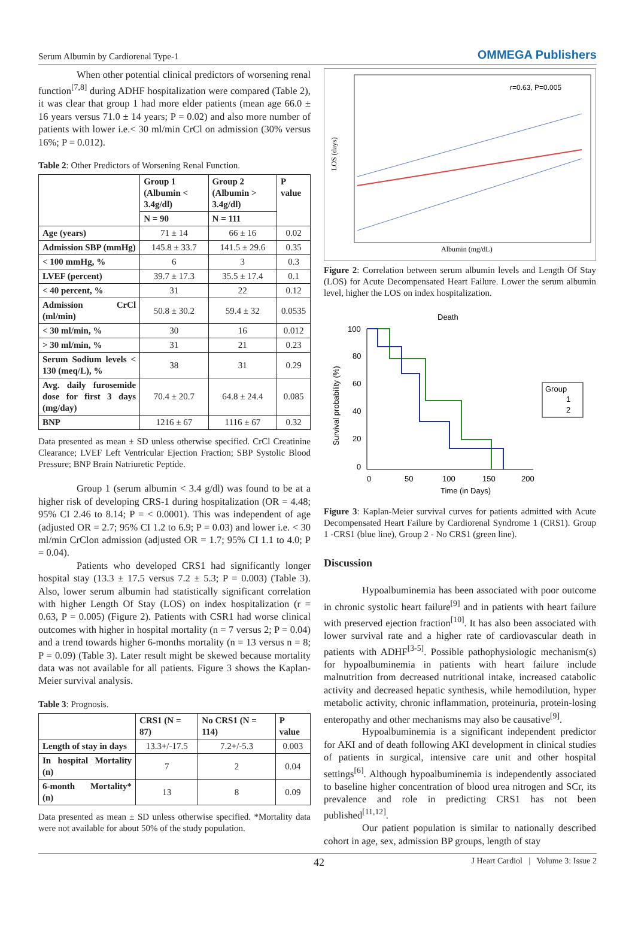Serum Albumin by Cardiorenal Type-1 OMMEGA Publishers
When other potential clinical predictors of worsening renal function<sup>[7,8]</sup> during ADHF hospitalization were compared (Table 2), it was clear that group 1 had more elder patients (mean age 66.0 ± 16 years versus 71.0 ± 14 years; P = 0.02) and also more number of patients with lower i.e.< 30 ml/min CrCl on admission (30% versus 16%; P = 0.012).
Table 2: Other Predictors of Worsening Renal Function.
| | Group 1 (Albumin < 3.4g/dl) | Group 2 (Albumin > 3.4g/dl) | P value |
| --- | --- | --- | --- |
| | N = 90 | N = 111 | |
| Age (years) | 71 ± 14 | 66 ± 16 | 0.02 |
| Admission SBP (mmHg) | 145.8 ± 33.7 | 141.5 ± 29.6 | 0.35 |
| < 100 mmHg, % | 6 | 3 | 0.3 |
| LVEF (percent) | 39.7 ± 17.3 | 35.5 ± 17.4 | 0.1 |
| < 40 percent, % | 31 | 22 | 0.12 |
| Admission CrCl (ml/min) | 50.8 ± 30.2 | 59.4 ± 32 | 0.0535 |
| < 30 ml/min, % | 30 | 16 | 0.012 |
| > 30 ml/min, % | 31 | 21 | 0.23 |
| Serum Sodium levels < 130 (meq/L), % | 38 | 31 | 0.29 |
| Avg. daily furosemide dose for first 3 days (mg/day) | 70.4 ± 20.7 | 64.8 ± 24.4 | 0.085 |
| BNP | 1216 ± 67 | 1116 ± 67 | 0.32 |
Data presented as mean ± SD unless otherwise specified. CrCl Creatinine Clearance; LVEF Left Ventricular Ejection Fraction; SBP Systolic Blood Pressure; BNP Brain Natriuretic Peptide.
Group 1 (serum albumin < 3.4 g/dl) was found to be at a higher risk of developing CRS-1 during hospitalization (OR = 4.48; 95% CI 2.46 to 8.14; P = < 0.0001). This was independent of age (adjusted OR = 2.7; 95% CI 1.2 to 6.9; P = 0.03) and lower i.e. < 30 ml/min CrClon admission (adjusted OR = 1.7; 95% CI 1.1 to 4.0; P = 0.04).
Patients who developed CRS1 had significantly longer hospital stay (13.3 ± 17.5 versus 7.2 ± 5.3; P = 0.003) (Table 3). Also, lower serum albumin had statistically significant correlation with higher Length Of Stay (LOS) on index hospitalization (r = 0.63, P = 0.005) (Figure 2). Patients with CSR1 had worse clinical outcomes with higher in hospital mortality (n = 7 versus 2; P = 0.04) and a trend towards higher 6-months mortality (n = 13 versus n = 8; P = 0.09) (Table 3). Later result might be skewed because mortality data was not available for all patients. Figure 3 shows the Kaplan-Meier survival analysis.
Table 3: Prognosis.
| | CRS1 (N = 87) | No CRS1 (N = 114) | P value |
| --- | --- | --- | --- |
| Length of stay in days | 13.3+/-17.5 | 7.2+/-5.3 | 0.003 |
| In hospital Mortality (n) | 7 | 2 | 0.04 |
| 6-month Mortality* (n) | 13 | 8 | 0.09 |
Data presented as mean ± SD unless otherwise specified. *Mortality data were not available for about 50% of the study population.
r=0.63, P=0.005
Albumin (mg/dL)
LOS (days)
Figure 2: Correlation between serum albumin levels and Length Of Stay (LOS) for Acute Decompensated Heart Failure. Lower the serum albumin level, higher the LOS on index hospitalization.
Death
100
80
60
40
20
0
0
50
100
150
200
Time (in Days)
Survival probability (%)
Group
1
2
Figure 3: Kaplan-Meier survival curves for patients admitted with Acute Decompensated Heart Failure by Cardiorenal Syndrome 1 (CRS1). Group 1 -CRS1 (blue line), Group 2 - No CRS1 (green line).
Discussion
Hypoalbuminemia has been associated with poor outcome in chronic systolic heart failure<sup>[9]</sup> and in patients with heart failure with preserved ejection fraction<sup>[10]</sup>. It has also been associated with lower survival rate and a higher rate of cardiovascular death in patients with ADHF<sup>[3-5]</sup>. Possible pathophysiologic mechanism(s) for hypoalbuminemia in patients with heart failure include malnutrition from decreased nutritional intake, increased catabolic activity and decreased hepatic synthesis, while hemodilution, hyper metabolic activity, chronic inflammation, proteinuria, protein-losing enteropathy and other mechanisms may also be causative<sup>[9]</sup>.
Hypoalbuminemia is a significant independent predictor for AKI and of death following AKI development in clinical studies of patients in surgical, intensive care unit and other hospital settings<sup>[6]</sup>. Although hypoalbuminemia is independently associated to baseline higher concentration of blood urea nitrogen and SCr, its prevalence and role in predicting CRS1 has not been published<sup>[11,12]</sup>.
Our patient population is similar to nationally described cohort in age, sex, admission BP groups, length of stay
42 J Heart Cardiol | Volume 3: Issue 2